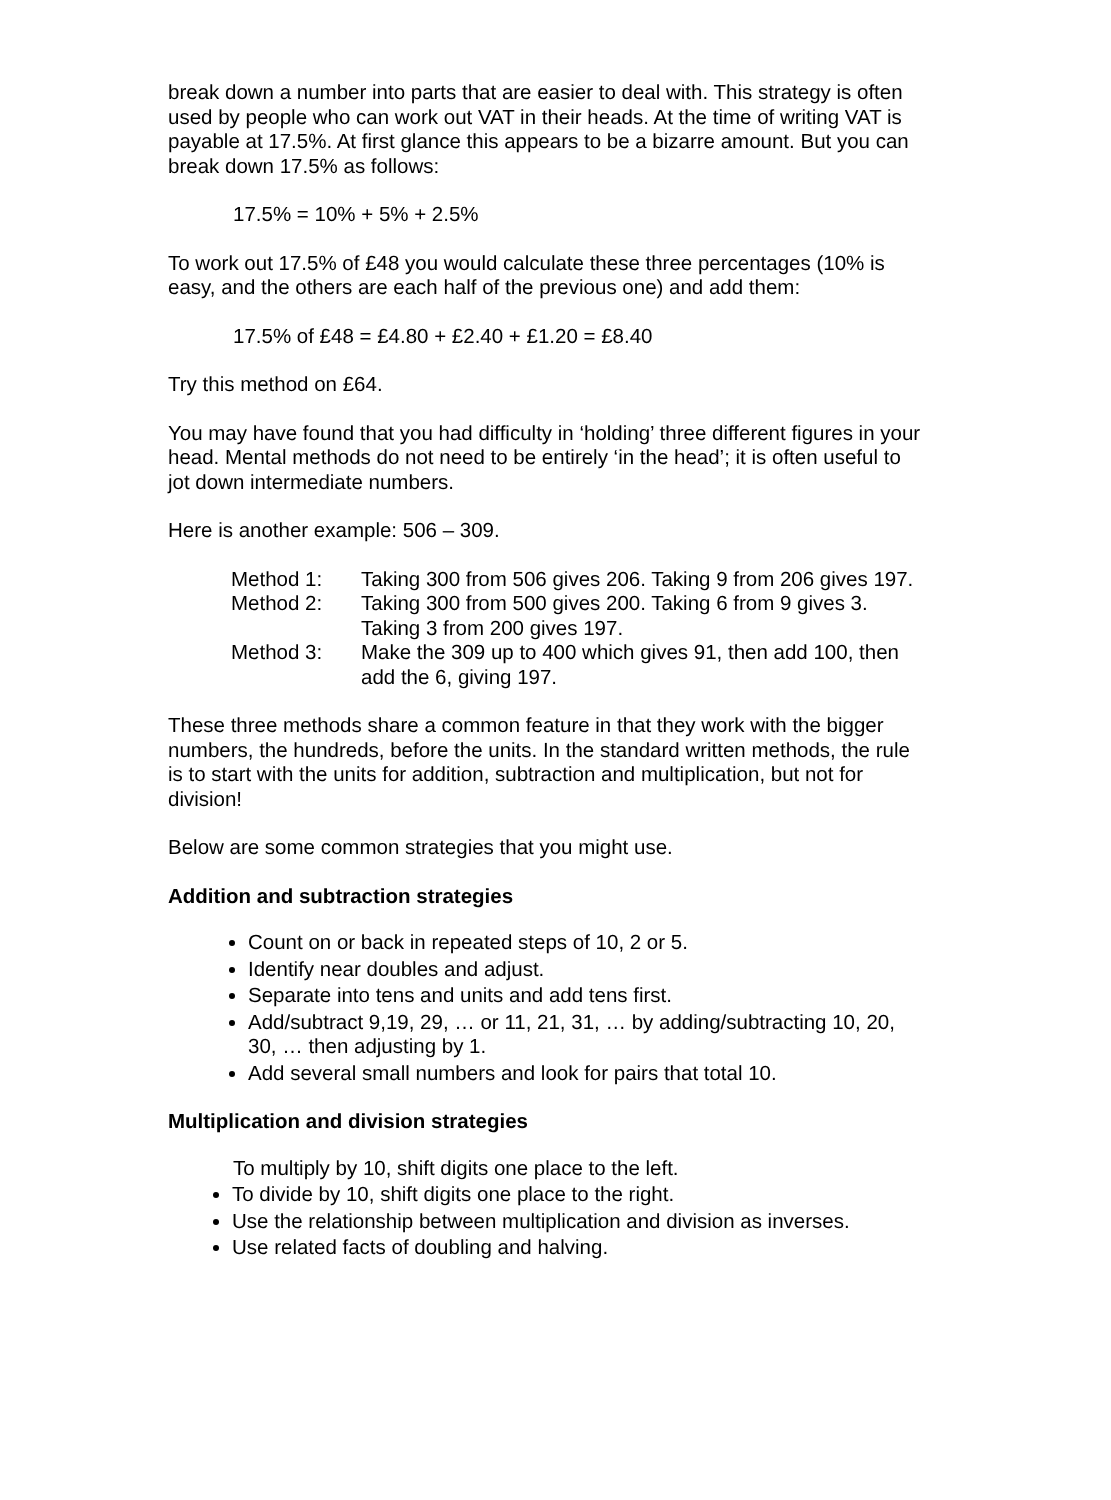break down a number into parts that are easier to deal with. This strategy is often used by people who can work out VAT in their heads. At the time of writing VAT is payable at 17.5%. At first glance this appears to be a bizarre amount. But you can break down 17.5% as follows:
17.5% = 10% + 5% + 2.5%
To work out 17.5% of £48 you would calculate these three percentages (10% is easy, and the others are each half of the previous one) and add them:
17.5% of £48 = £4.80 + £2.40 + £1.20 = £8.40
Try this method on £64.
You may have found that you had difficulty in ‘holding’ three different figures in your head. Mental methods do not need to be entirely ‘in the head’; it is often useful to jot down intermediate numbers.
Here is another example: 506 – 309.
| Method 1: | Taking 300 from 506 gives 206. Taking 9 from 206 gives 197. |
| Method 2: | Taking 300 from 500 gives 200. Taking 6 from 9 gives 3. Taking 3 from 200 gives 197. |
| Method 3: | Make the 309 up to 400 which gives 91, then add 100, then add the 6, giving 197. |
These three methods share a common feature in that they work with the bigger numbers, the hundreds, before the units. In the standard written methods, the rule is to start with the units for addition, subtraction and multiplication, but not for division!
Below are some common strategies that you might use.
Addition and subtraction strategies
Count on or back in repeated steps of 10, 2 or 5.
Identify near doubles and adjust.
Separate into tens and units and add tens first.
Add/subtract 9,19, 29, … or 11, 21, 31, … by adding/subtracting 10, 20, 30, … then adjusting by 1.
Add several small numbers and look for pairs that total 10.
Multiplication and division strategies
To multiply by 10, shift digits one place to the left.
To divide by 10, shift digits one place to the right.
Use the relationship between multiplication and division as inverses.
Use related facts of doubling and halving.